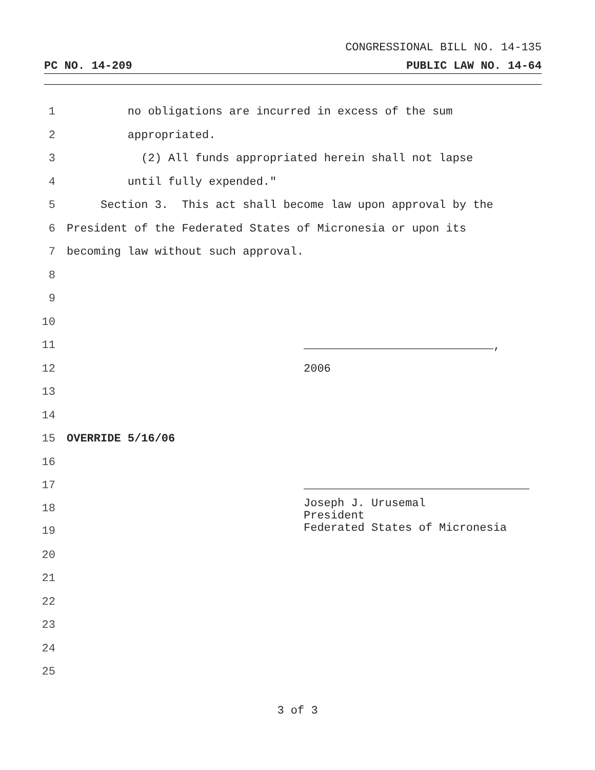CONGRESSIONAL BILL NO. 14-135
PC NO. 14-209 PUBLIC LAW NO. 14-64
1 no obligations are incurred in excess of the sum
2 appropriated.
3 (2) All funds appropriated herein shall not lapse
4 until fully expended."
5 Section 3. This act shall become law upon approval by the
6 President of the Federated States of Micronesia or upon its
7 becoming law without such approval.
8
9
10
11 ,
12 2006
13
14
15 OVERRIDE 5/16/06
16
17
18
19 Joseph J. Urusemal President Federated States of Micronesia
20
21
22
23
24
25
3 of 3